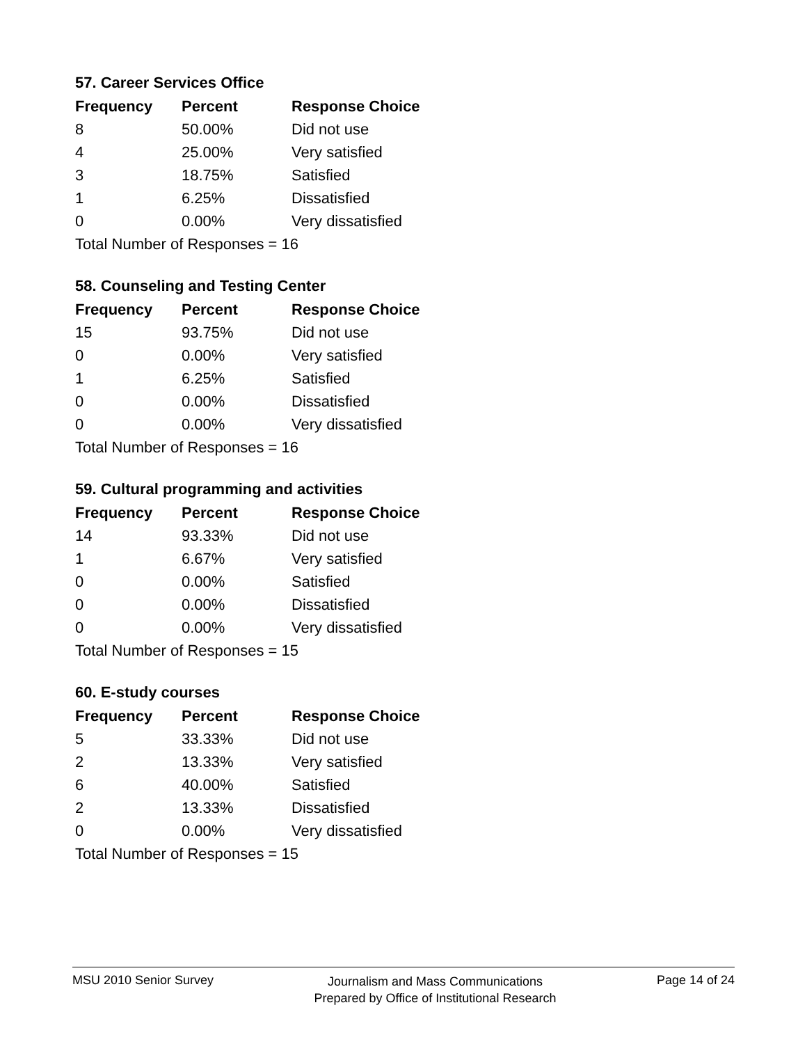57. Career Services Office
| Frequency | Percent | Response Choice |
| --- | --- | --- |
| 8 | 50.00% | Did not use |
| 4 | 25.00% | Very satisfied |
| 3 | 18.75% | Satisfied |
| 1 | 6.25% | Dissatisfied |
| 0 | 0.00% | Very dissatisfied |
| Total Number of Responses = 16 | | |
58. Counseling and Testing Center
| Frequency | Percent | Response Choice |
| --- | --- | --- |
| 15 | 93.75% | Did not use |
| 0 | 0.00% | Very satisfied |
| 1 | 6.25% | Satisfied |
| 0 | 0.00% | Dissatisfied |
| 0 | 0.00% | Very dissatisfied |
| Total Number of Responses = 16 | | |
59. Cultural programming and activities
| Frequency | Percent | Response Choice |
| --- | --- | --- |
| 14 | 93.33% | Did not use |
| 1 | 6.67% | Very satisfied |
| 0 | 0.00% | Satisfied |
| 0 | 0.00% | Dissatisfied |
| 0 | 0.00% | Very dissatisfied |
| Total Number of Responses = 15 | | |
60. E-study courses
| Frequency | Percent | Response Choice |
| --- | --- | --- |
| 5 | 33.33% | Did not use |
| 2 | 13.33% | Very satisfied |
| 6 | 40.00% | Satisfied |
| 2 | 13.33% | Dissatisfied |
| 0 | 0.00% | Very dissatisfied |
| Total Number of Responses = 15 | | |
MSU 2010 Senior Survey Journalism and Mass Communications
Prepared by Office of Institutional Research Page 14 of 24